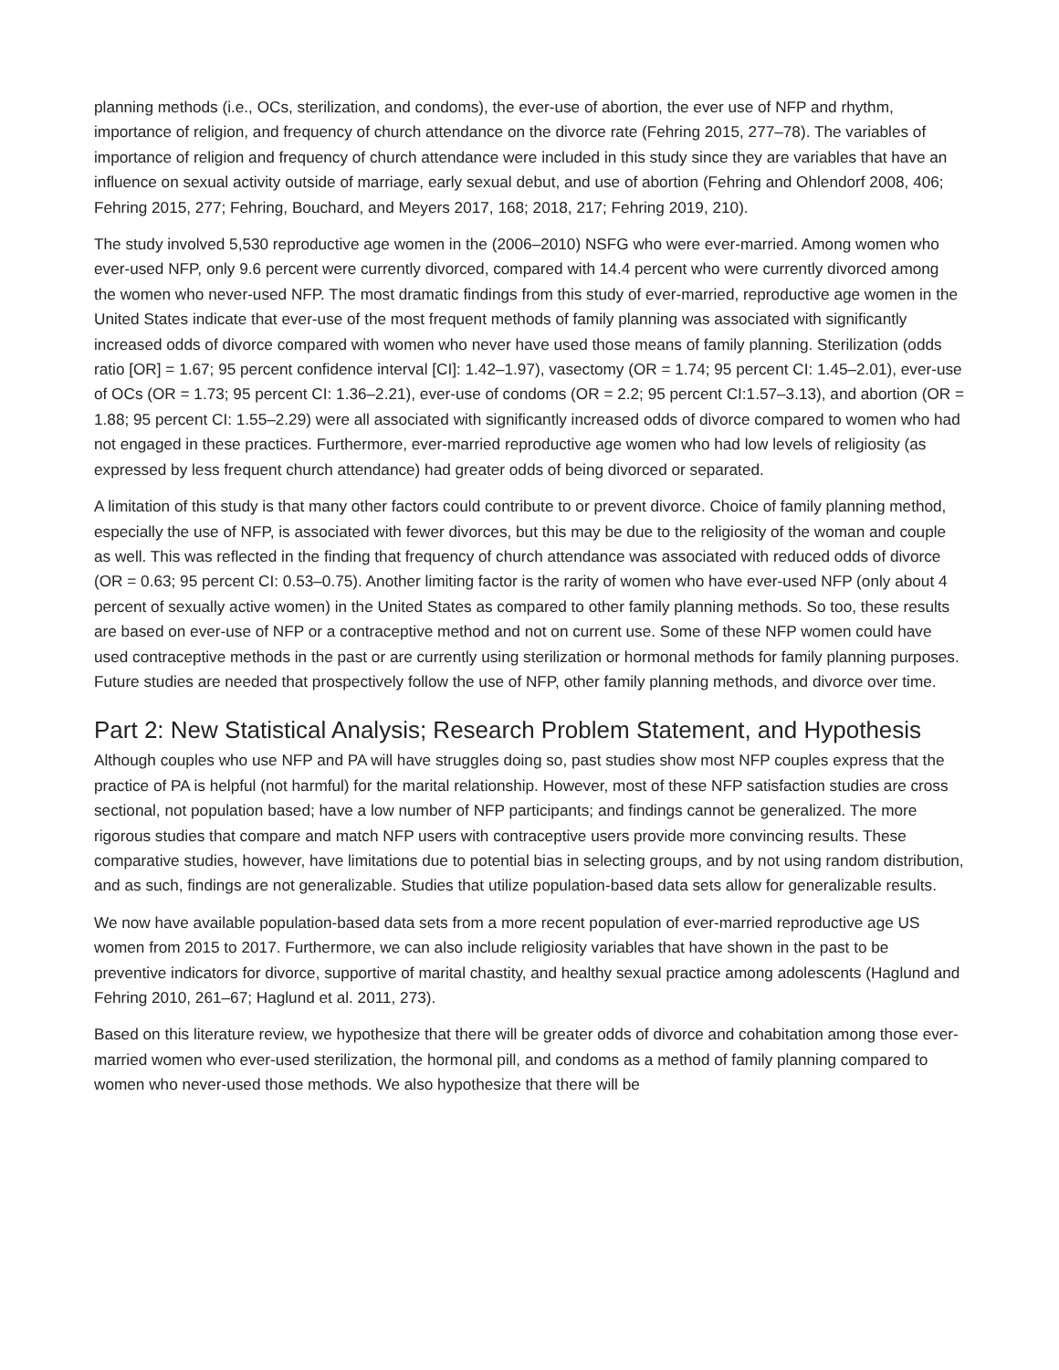planning methods (i.e., OCs, sterilization, and condoms), the ever-use of abortion, the ever use of NFP and rhythm, importance of religion, and frequency of church attendance on the divorce rate (Fehring 2015, 277–78). The variables of importance of religion and frequency of church attendance were included in this study since they are variables that have an influence on sexual activity outside of marriage, early sexual debut, and use of abortion (Fehring and Ohlendorf 2008, 406; Fehring 2015, 277; Fehring, Bouchard, and Meyers 2017, 168; 2018, 217; Fehring 2019, 210).
The study involved 5,530 reproductive age women in the (2006–2010) NSFG who were ever-married. Among women who ever-used NFP, only 9.6 percent were currently divorced, compared with 14.4 percent who were currently divorced among the women who never-used NFP. The most dramatic findings from this study of ever-married, reproductive age women in the United States indicate that ever-use of the most frequent methods of family planning was associated with significantly increased odds of divorce compared with women who never have used those means of family planning. Sterilization (odds ratio [OR] = 1.67; 95 percent confidence interval [CI]: 1.42–1.97), vasectomy (OR = 1.74; 95 percent CI: 1.45–2.01), ever-use of OCs (OR = 1.73; 95 percent CI: 1.36–2.21), ever-use of condoms (OR = 2.2; 95 percent CI:1.57–3.13), and abortion (OR = 1.88; 95 percent CI: 1.55–2.29) were all associated with significantly increased odds of divorce compared to women who had not engaged in these practices. Furthermore, ever-married reproductive age women who had low levels of religiosity (as expressed by less frequent church attendance) had greater odds of being divorced or separated.
A limitation of this study is that many other factors could contribute to or prevent divorce. Choice of family planning method, especially the use of NFP, is associated with fewer divorces, but this may be due to the religiosity of the woman and couple as well. This was reflected in the finding that frequency of church attendance was associated with reduced odds of divorce (OR = 0.63; 95 percent CI: 0.53–0.75). Another limiting factor is the rarity of women who have ever-used NFP (only about 4 percent of sexually active women) in the United States as compared to other family planning methods. So too, these results are based on ever-use of NFP or a contraceptive method and not on current use. Some of these NFP women could have used contraceptive methods in the past or are currently using sterilization or hormonal methods for family planning purposes. Future studies are needed that prospectively follow the use of NFP, other family planning methods, and divorce over time.
Part 2: New Statistical Analysis; Research Problem Statement, and Hypothesis
Although couples who use NFP and PA will have struggles doing so, past studies show most NFP couples express that the practice of PA is helpful (not harmful) for the marital relationship. However, most of these NFP satisfaction studies are cross sectional, not population based; have a low number of NFP participants; and findings cannot be generalized. The more rigorous studies that compare and match NFP users with contraceptive users provide more convincing results. These comparative studies, however, have limitations due to potential bias in selecting groups, and by not using random distribution, and as such, findings are not generalizable. Studies that utilize population-based data sets allow for generalizable results.
We now have available population-based data sets from a more recent population of ever-married reproductive age US women from 2015 to 2017. Furthermore, we can also include religiosity variables that have shown in the past to be preventive indicators for divorce, supportive of marital chastity, and healthy sexual practice among adolescents (Haglund and Fehring 2010, 261–67; Haglund et al. 2011, 273).
Based on this literature review, we hypothesize that there will be greater odds of divorce and cohabitation among those ever-married women who ever-used sterilization, the hormonal pill, and condoms as a method of family planning compared to women who never-used those methods. We also hypothesize that there will be